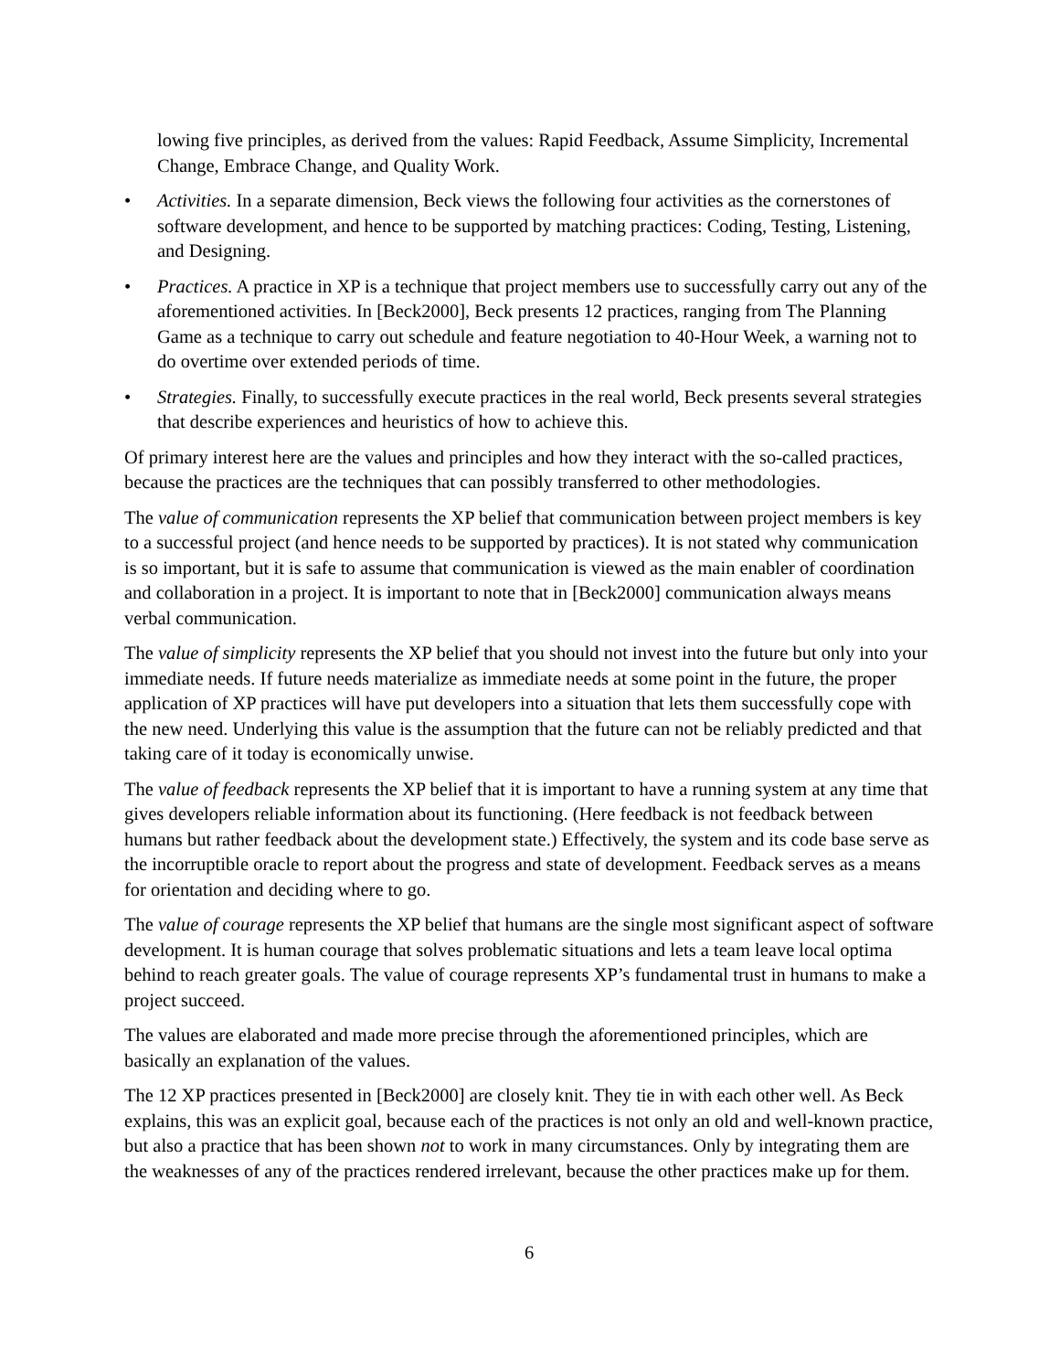lowing five principles, as derived from the values: Rapid Feedback, Assume Simplicity, Incremental Change, Embrace Change, and Quality Work.
• Activities. In a separate dimension, Beck views the following four activities as the cornerstones of software development, and hence to be supported by matching practices: Coding, Testing, Listening, and Designing.
• Practices. A practice in XP is a technique that project members use to successfully carry out any of the aforementioned activities. In [Beck2000], Beck presents 12 practices, ranging from The Planning Game as a technique to carry out schedule and feature negotiation to 40-Hour Week, a warning not to do overtime over extended periods of time.
• Strategies. Finally, to successfully execute practices in the real world, Beck presents several strategies that describe experiences and heuristics of how to achieve this.
Of primary interest here are the values and principles and how they interact with the so-called practices, because the practices are the techniques that can possibly transferred to other methodologies.
The value of communication represents the XP belief that communication between project members is key to a successful project (and hence needs to be supported by practices). It is not stated why communication is so important, but it is safe to assume that communication is viewed as the main enabler of coordination and collaboration in a project. It is important to note that in [Beck2000] communication always means verbal communication.
The value of simplicity represents the XP belief that you should not invest into the future but only into your immediate needs. If future needs materialize as immediate needs at some point in the future, the proper application of XP practices will have put developers into a situation that lets them successfully cope with the new need. Underlying this value is the assumption that the future can not be reliably predicted and that taking care of it today is economically unwise.
The value of feedback represents the XP belief that it is important to have a running system at any time that gives developers reliable information about its functioning. (Here feedback is not feedback between humans but rather feedback about the development state.) Effectively, the system and its code base serve as the incorruptible oracle to report about the progress and state of development. Feedback serves as a means for orientation and deciding where to go.
The value of courage represents the XP belief that humans are the single most significant aspect of software development. It is human courage that solves problematic situations and lets a team leave local optima behind to reach greater goals. The value of courage represents XP’s fundamental trust in humans to make a project succeed.
The values are elaborated and made more precise through the aforementioned principles, which are basically an explanation of the values.
The 12 XP practices presented in [Beck2000] are closely knit. They tie in with each other well. As Beck explains, this was an explicit goal, because each of the practices is not only an old and well-known practice, but also a practice that has been shown not to work in many circumstances. Only by integrating them are the weaknesses of any of the practices rendered irrelevant, because the other practices make up for them.
6